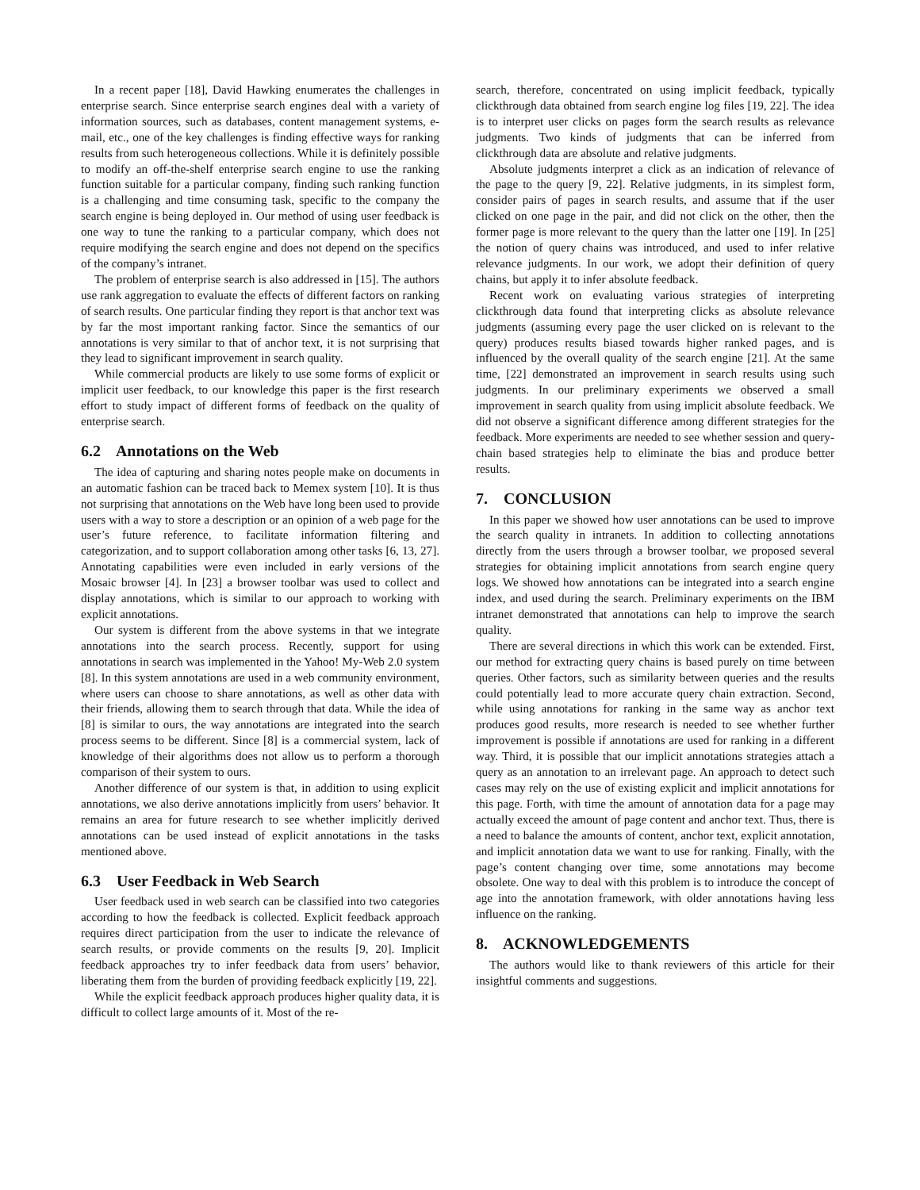In a recent paper [18], David Hawking enumerates the challenges in enterprise search. Since enterprise search engines deal with a variety of information sources, such as databases, content management systems, e-mail, etc., one of the key challenges is finding effective ways for ranking results from such heterogeneous collections. While it is definitely possible to modify an off-the-shelf enterprise search engine to use the ranking function suitable for a particular company, finding such ranking function is a challenging and time consuming task, specific to the company the search engine is being deployed in. Our method of using user feedback is one way to tune the ranking to a particular company, which does not require modifying the search engine and does not depend on the specifics of the company’s intranet.
The problem of enterprise search is also addressed in [15]. The authors use rank aggregation to evaluate the effects of different factors on ranking of search results. One particular finding they report is that anchor text was by far the most important ranking factor. Since the semantics of our annotations is very similar to that of anchor text, it is not surprising that they lead to significant improvement in search quality.
While commercial products are likely to use some forms of explicit or implicit user feedback, to our knowledge this paper is the first research effort to study impact of different forms of feedback on the quality of enterprise search.
6.2 Annotations on the Web
The idea of capturing and sharing notes people make on documents in an automatic fashion can be traced back to Memex system [10]. It is thus not surprising that annotations on the Web have long been used to provide users with a way to store a description or an opinion of a web page for the user’s future reference, to facilitate information filtering and categorization, and to support collaboration among other tasks [6, 13, 27]. Annotating capabilities were even included in early versions of the Mosaic browser [4]. In [23] a browser toolbar was used to collect and display annotations, which is similar to our approach to working with explicit annotations.
Our system is different from the above systems in that we integrate annotations into the search process. Recently, support for using annotations in search was implemented in the Yahoo! My-Web 2.0 system [8]. In this system annotations are used in a web community environment, where users can choose to share annotations, as well as other data with their friends, allowing them to search through that data. While the idea of [8] is similar to ours, the way annotations are integrated into the search process seems to be different. Since [8] is a commercial system, lack of knowledge of their algorithms does not allow us to perform a thorough comparison of their system to ours.
Another difference of our system is that, in addition to using explicit annotations, we also derive annotations implicitly from users’ behavior. It remains an area for future research to see whether implicitly derived annotations can be used instead of explicit annotations in the tasks mentioned above.
6.3 User Feedback in Web Search
User feedback used in web search can be classified into two categories according to how the feedback is collected. Explicit feedback approach requires direct participation from the user to indicate the relevance of search results, or provide comments on the results [9, 20]. Implicit feedback approaches try to infer feedback data from users’ behavior, liberating them from the burden of providing feedback explicitly [19, 22].
While the explicit feedback approach produces higher quality data, it is difficult to collect large amounts of it. Most of the re-
search, therefore, concentrated on using implicit feedback, typically clickthrough data obtained from search engine log files [19, 22]. The idea is to interpret user clicks on pages form the search results as relevance judgments. Two kinds of judgments that can be inferred from clickthrough data are absolute and relative judgments.
Absolute judgments interpret a click as an indication of relevance of the page to the query [9, 22]. Relative judgments, in its simplest form, consider pairs of pages in search results, and assume that if the user clicked on one page in the pair, and did not click on the other, then the former page is more relevant to the query than the latter one [19]. In [25] the notion of query chains was introduced, and used to infer relative relevance judgments. In our work, we adopt their definition of query chains, but apply it to infer absolute feedback.
Recent work on evaluating various strategies of interpreting clickthrough data found that interpreting clicks as absolute relevance judgments (assuming every page the user clicked on is relevant to the query) produces results biased towards higher ranked pages, and is influenced by the overall quality of the search engine [21]. At the same time, [22] demonstrated an improvement in search results using such judgments. In our preliminary experiments we observed a small improvement in search quality from using implicit absolute feedback. We did not observe a significant difference among different strategies for the feedback. More experiments are needed to see whether session and query-chain based strategies help to eliminate the bias and produce better results.
7. CONCLUSION
In this paper we showed how user annotations can be used to improve the search quality in intranets. In addition to collecting annotations directly from the users through a browser toolbar, we proposed several strategies for obtaining implicit annotations from search engine query logs. We showed how annotations can be integrated into a search engine index, and used during the search. Preliminary experiments on the IBM intranet demonstrated that annotations can help to improve the search quality.
There are several directions in which this work can be extended. First, our method for extracting query chains is based purely on time between queries. Other factors, such as similarity between queries and the results could potentially lead to more accurate query chain extraction. Second, while using annotations for ranking in the same way as anchor text produces good results, more research is needed to see whether further improvement is possible if annotations are used for ranking in a different way. Third, it is possible that our implicit annotations strategies attach a query as an annotation to an irrelevant page. An approach to detect such cases may rely on the use of existing explicit and implicit annotations for this page. Forth, with time the amount of annotation data for a page may actually exceed the amount of page content and anchor text. Thus, there is a need to balance the amounts of content, anchor text, explicit annotation, and implicit annotation data we want to use for ranking. Finally, with the page’s content changing over time, some annotations may become obsolete. One way to deal with this problem is to introduce the concept of age into the annotation framework, with older annotations having less influence on the ranking.
8. ACKNOWLEDGEMENTS
The authors would like to thank reviewers of this article for their insightful comments and suggestions.